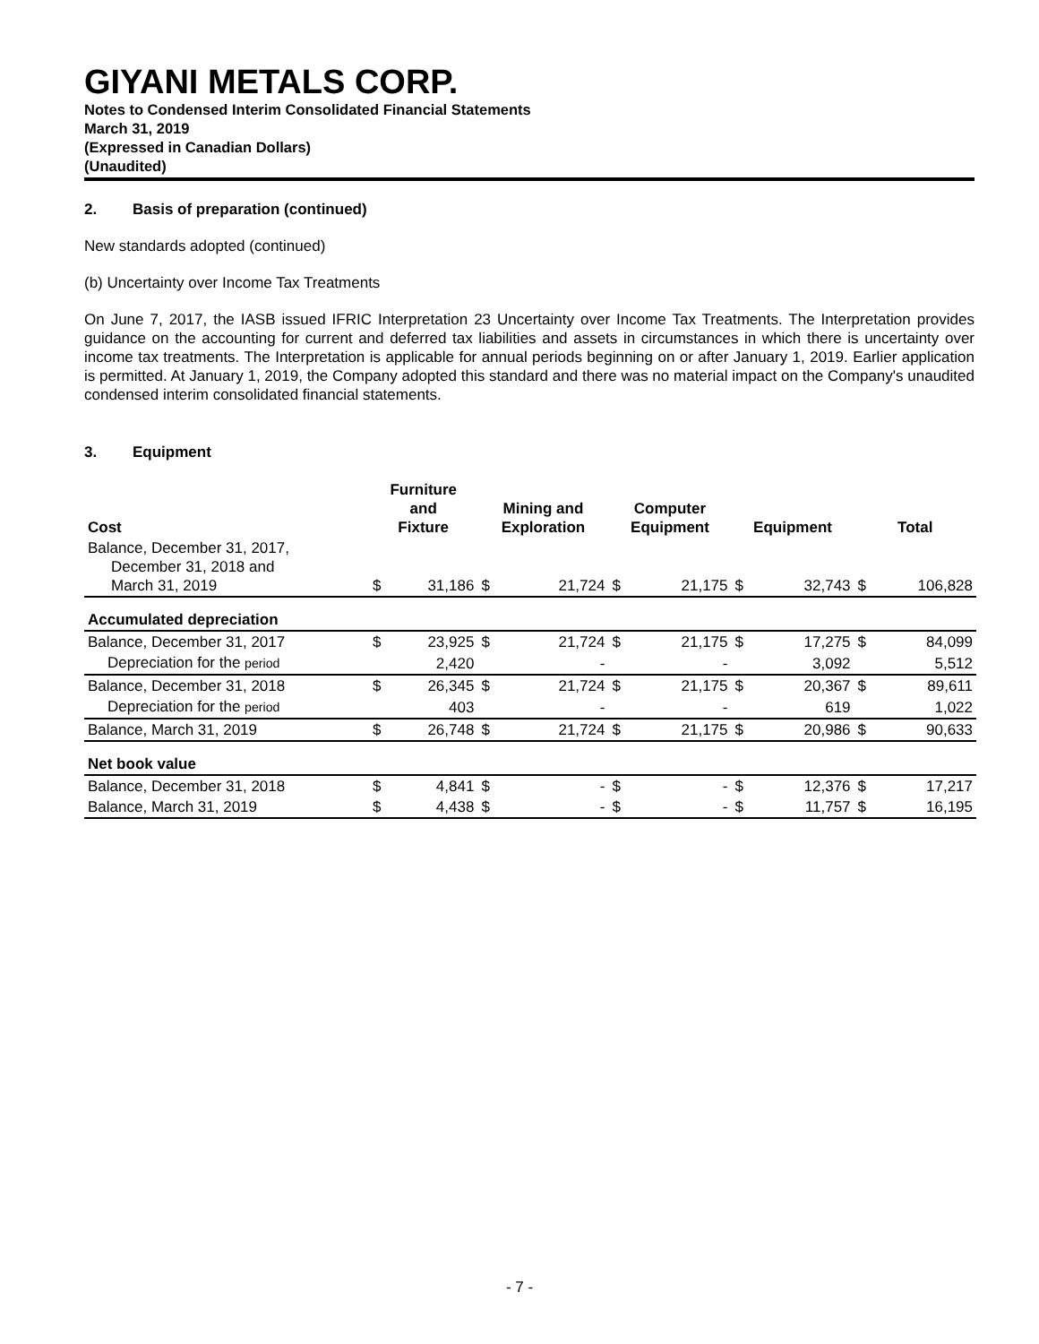GIYANI METALS CORP.
Notes to Condensed Interim Consolidated Financial Statements
March 31, 2019
(Expressed in Canadian Dollars)
(Unaudited)
2. Basis of preparation (continued)
New standards adopted (continued)
(b) Uncertainty over Income Tax Treatments
On June 7, 2017, the IASB issued IFRIC Interpretation 23 Uncertainty over Income Tax Treatments. The Interpretation provides guidance on the accounting for current and deferred tax liabilities and assets in circumstances in which there is uncertainty over income tax treatments. The Interpretation is applicable for annual periods beginning on or after January 1, 2019. Earlier application is permitted. At January 1, 2019, the Company adopted this standard and there was no material impact on the Company's unaudited condensed interim consolidated financial statements.
3. Equipment
| Cost | Furniture and Fixture | | Mining and Exploration | | Computer Equipment | | Equipment | | Total | |
| --- | --- | --- | --- | --- | --- | --- | --- | --- | --- | --- |
| Balance, December 31, 2017, December 31, 2018 and March 31, 2019 | $ | 31,186 | $ | 21,724 | $ | 21,175 | $ | 32,743 | $ | 106,828 |
| Accumulated depreciation | | | | | | | | | | |
| Balance, December 31, 2017 | $ | 23,925 | $ | 21,724 | $ | 21,175 | $ | 17,275 | $ | 84,099 |
| Depreciation for the period | | 2,420 | | - | | - | | 3,092 | | 5,512 |
| Balance, December 31, 2018 | $ | 26,345 | $ | 21,724 | $ | 21,175 | $ | 20,367 | $ | 89,611 |
| Depreciation for the period | | 403 | | - | | - | | 619 | | 1,022 |
| Balance, March 31, 2019 | $ | 26,748 | $ | 21,724 | $ | 21,175 | $ | 20,986 | $ | 90,633 |
| Net book value | | | | | | | | | | |
| Balance, December 31, 2018 | $ | 4,841 | $ | - | $ | - | $ | 12,376 | $ | 17,217 |
| Balance, March 31, 2019 | $ | 4,438 | $ | - | $ | - | $ | 11,757 | $ | 16,195 |
- 7 -